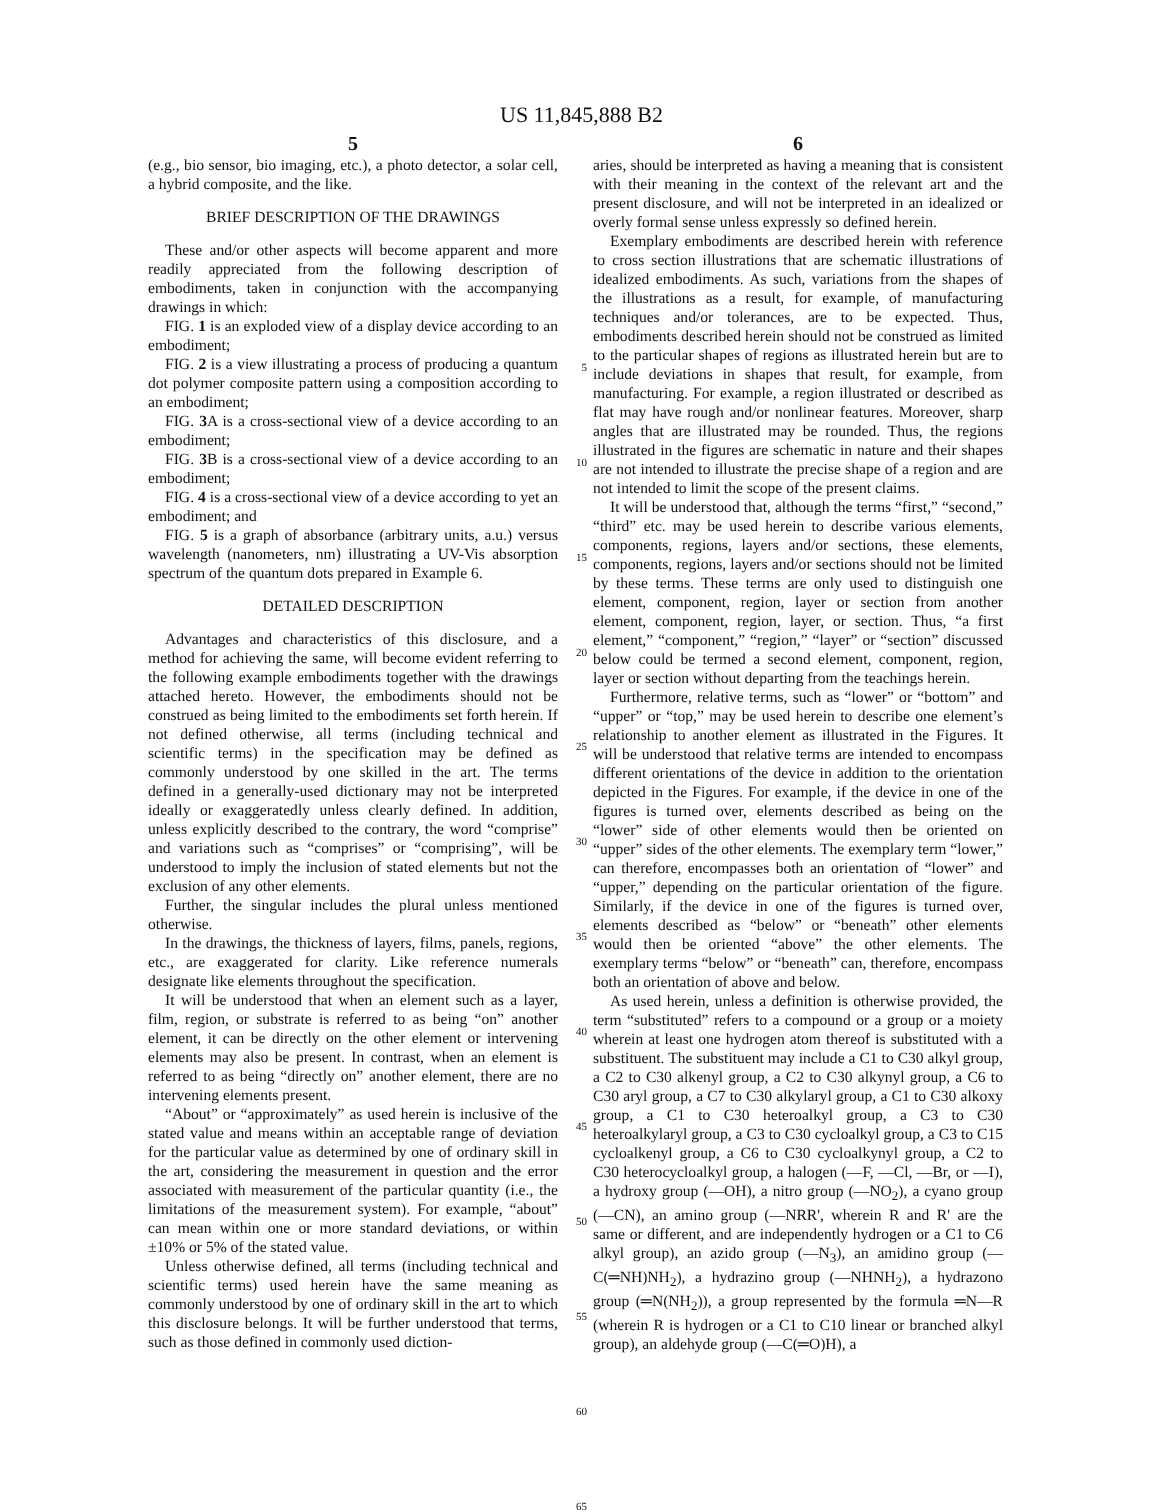US 11,845,888 B2
5
(e.g., bio sensor, bio imaging, etc.), a photo detector, a solar cell, a hybrid composite, and the like.
BRIEF DESCRIPTION OF THE DRAWINGS
These and/or other aspects will become apparent and more readily appreciated from the following description of embodiments, taken in conjunction with the accompanying drawings in which:
FIG. 1 is an exploded view of a display device according to an embodiment;
FIG. 2 is a view illustrating a process of producing a quantum dot polymer composite pattern using a composition according to an embodiment;
FIG. 3 A is a cross-sectional view of a device according to an embodiment;
FIG. 3 B is a cross-sectional view of a device according to an embodiment;
FIG. 4 is a cross-sectional view of a device according to yet an embodiment; and
FIG. 5 is a graph of absorbance (arbitrary units, a.u.) versus wavelength (nanometers, nm) illustrating a UV-Vis absorption spectrum of the quantum dots prepared in Example 6.
DETAILED DESCRIPTION
Advantages and characteristics of this disclosure, and a method for achieving the same, will become evident referring to the following example embodiments together with the drawings attached hereto. However, the embodiments should not be construed as being limited to the embodiments set forth herein. If not defined otherwise, all terms (including technical and scientific terms) in the specification may be defined as commonly understood by one skilled in the art. The terms defined in a generally-used dictionary may not be interpreted ideally or exaggeratedly unless clearly defined. In addition, unless explicitly described to the contrary, the word “comprise” and variations such as “comprises” or “comprising”, will be understood to imply the inclusion of stated elements but not the exclusion of any other elements.
Further, the singular includes the plural unless mentioned otherwise.
In the drawings, the thickness of layers, films, panels, regions, etc., are exaggerated for clarity. Like reference numerals designate like elements throughout the specification.
It will be understood that when an element such as a layer, film, region, or substrate is referred to as being “on” another element, it can be directly on the other element or intervening elements may also be present. In contrast, when an element is referred to as being “directly on” another element, there are no intervening elements present.
“About” or “approximately” as used herein is inclusive of the stated value and means within an acceptable range of deviation for the particular value as determined by one of ordinary skill in the art, considering the measurement in question and the error associated with measurement of the particular quantity (i.e., the limitations of the measurement system). For example, “about” can mean within one or more standard deviations, or within ±10% or 5% of the stated value.
Unless otherwise defined, all terms (including technical and scientific terms) used herein have the same meaning as commonly understood by one of ordinary skill in the art to which this disclosure belongs. It will be further understood that terms, such as those defined in commonly used diction-
5
10
15
20
25
30
35
40
45
50
55
60
65
6
aries, should be interpreted as having a meaning that is consistent with their meaning in the context of the relevant art and the present disclosure, and will not be interpreted in an idealized or overly formal sense unless expressly so defined herein.
Exemplary embodiments are described herein with reference to cross section illustrations that are schematic illustrations of idealized embodiments. As such, variations from the shapes of the illustrations as a result, for example, of manufacturing techniques and/or tolerances, are to be expected. Thus, embodiments described herein should not be construed as limited to the particular shapes of regions as illustrated herein but are to include deviations in shapes that result, for example, from manufacturing. For example, a region illustrated or described as flat may have rough and/or nonlinear features. Moreover, sharp angles that are illustrated may be rounded. Thus, the regions illustrated in the figures are schematic in nature and their shapes are not intended to illustrate the precise shape of a region and are not intended to limit the scope of the present claims.
It will be understood that, although the terms “first,” “second,” “third” etc. may be used herein to describe various elements, components, regions, layers and/or sections, these elements, components, regions, layers and/or sections should not be limited by these terms. These terms are only used to distinguish one element, component, region, layer or section from another element, component, region, layer, or section. Thus, “a first element,” “component,” “region,” “layer” or “section” discussed below could be termed a second element, component, region, layer or section without departing from the teachings herein.
Furthermore, relative terms, such as “lower” or “bottom” and “upper” or “top,” may be used herein to describe one element’s relationship to another element as illustrated in the Figures. It will be understood that relative terms are intended to encompass different orientations of the device in addition to the orientation depicted in the Figures. For example, if the device in one of the figures is turned over, elements described as being on the “lower” side of other elements would then be oriented on “upper” sides of the other elements. The exemplary term “lower,” can therefore, encompasses both an orientation of “lower” and “upper,” depending on the particular orientation of the figure. Similarly, if the device in one of the figures is turned over, elements described as “below” or “beneath” other elements would then be oriented “above” the other elements. The exemplary terms “below” or “beneath” can, therefore, encompass both an orientation of above and below.
As used herein, unless a definition is otherwise provided, the term “substituted” refers to a compound or a group or a moiety wherein at least one hydrogen atom thereof is substituted with a substituent. The substituent may include a C1 to C30 alkyl group, a C2 to C30 alkenyl group, a C2 to C30 alkynyl group, a C6 to C30 aryl group, a C7 to C30 alkylaryl group, a C1 to C30 alkoxy group, a C1 to C30 heteroalkyl group, a C3 to C30 heteroalkylaryl group, a C3 to C30 cycloalkyl group, a C3 to C15 cycloalkenyl group, a C6 to C30 cycloalkynyl group, a C2 to C30 heterocycloalkyl group, a halogen (—F, —Cl, —Br, or —I), a hydroxy group (—OH), a nitro group (—NO<sub>2</sub>), a cyano group (—CN), an amino group (—NRR', wherein R and R' are the same or different, and are independently hydrogen or a C1 to C6 alkyl group), an azido group (—N<sub>3</sub>), an amidino group (—C(═NH)NH<sub>2</sub>), a hydrazino group (—NHNH<sub>2</sub>), a hydrazono group (═N(NH<sub>2</sub>)), a group represented by the formula ═N—R (wherein R is hydrogen or a C1 to C10 linear or branched alkyl group), an aldehyde group (—C(═O)H), a